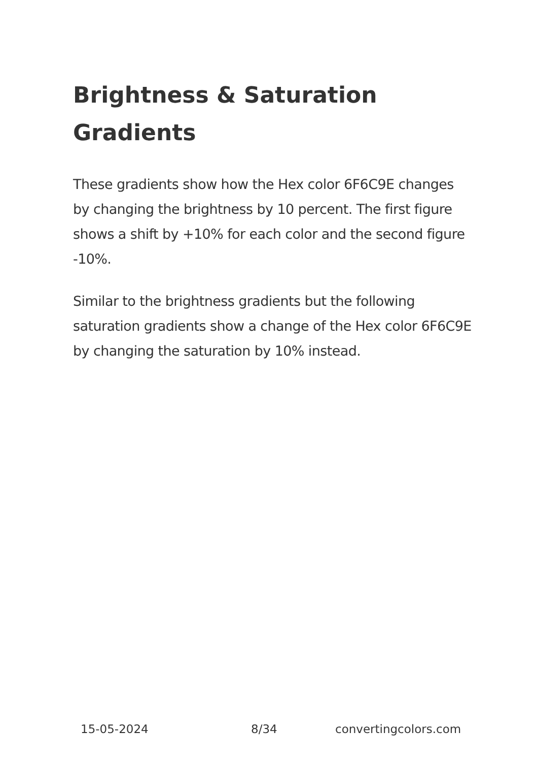Brightness & Saturation Gradients
These gradients show how the Hex color 6F6C9E changes by changing the brightness by 10 percent. The first figure shows a shift by +10% for each color and the second figure -10%.
Similar to the brightness gradients but the following saturation gradients show a change of the Hex color 6F6C9E by changing the saturation by 10% instead.
15-05-2024 8/34 convertingcolors.com